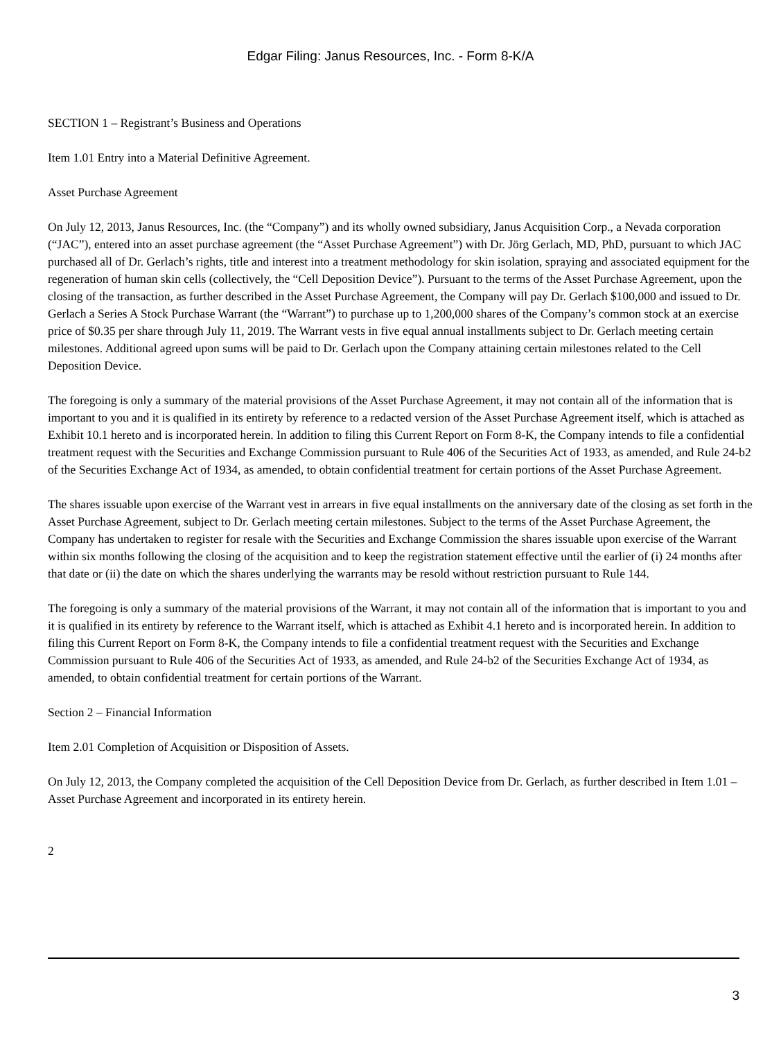Edgar Filing: Janus Resources, Inc. - Form 8-K/A
SECTION 1 – Registrant’s Business and Operations
Item 1.01 Entry into a Material Definitive Agreement.
Asset Purchase Agreement
On July 12, 2013, Janus Resources, Inc. (the “Company”) and its wholly owned subsidiary, Janus Acquisition Corp., a Nevada corporation (“JAC”), entered into an asset purchase agreement (the “Asset Purchase Agreement”) with Dr. Jörg Gerlach, MD, PhD, pursuant to which JAC purchased all of Dr. Gerlach’s rights, title and interest into a treatment methodology for skin isolation, spraying and associated equipment for the regeneration of human skin cells (collectively, the “Cell Deposition Device”). Pursuant to the terms of the Asset Purchase Agreement, upon the closing of the transaction, as further described in the Asset Purchase Agreement, the Company will pay Dr. Gerlach $100,000 and issued to Dr. Gerlach a Series A Stock Purchase Warrant (the “Warrant”) to purchase up to 1,200,000 shares of the Company’s common stock at an exercise price of $0.35 per share through July 11, 2019. The Warrant vests in five equal annual installments subject to Dr. Gerlach meeting certain milestones. Additional agreed upon sums will be paid to Dr. Gerlach upon the Company attaining certain milestones related to the Cell Deposition Device.
The foregoing is only a summary of the material provisions of the Asset Purchase Agreement, it may not contain all of the information that is important to you and it is qualified in its entirety by reference to a redacted version of the Asset Purchase Agreement itself, which is attached as Exhibit 10.1 hereto and is incorporated herein. In addition to filing this Current Report on Form 8-K, the Company intends to file a confidential treatment request with the Securities and Exchange Commission pursuant to Rule 406 of the Securities Act of 1933, as amended, and Rule 24-b2 of the Securities Exchange Act of 1934, as amended, to obtain confidential treatment for certain portions of the Asset Purchase Agreement.
The shares issuable upon exercise of the Warrant vest in arrears in five equal installments on the anniversary date of the closing as set forth in the Asset Purchase Agreement, subject to Dr. Gerlach meeting certain milestones. Subject to the terms of the Asset Purchase Agreement, the Company has undertaken to register for resale with the Securities and Exchange Commission the shares issuable upon exercise of the Warrant within six months following the closing of the acquisition and to keep the registration statement effective until the earlier of (i) 24 months after that date or (ii) the date on which the shares underlying the warrants may be resold without restriction pursuant to Rule 144.
The foregoing is only a summary of the material provisions of the Warrant, it may not contain all of the information that is important to you and it is qualified in its entirety by reference to the Warrant itself, which is attached as Exhibit 4.1 hereto and is incorporated herein. In addition to filing this Current Report on Form 8-K, the Company intends to file a confidential treatment request with the Securities and Exchange Commission pursuant to Rule 406 of the Securities Act of 1933, as amended, and Rule 24-b2 of the Securities Exchange Act of 1934, as amended, to obtain confidential treatment for certain portions of the Warrant.
Section 2 – Financial Information
Item 2.01 Completion of Acquisition or Disposition of Assets.
On July 12, 2013, the Company completed the acquisition of the Cell Deposition Device from Dr. Gerlach, as further described in Item 1.01 – Asset Purchase Agreement and incorporated in its entirety herein.
2
3